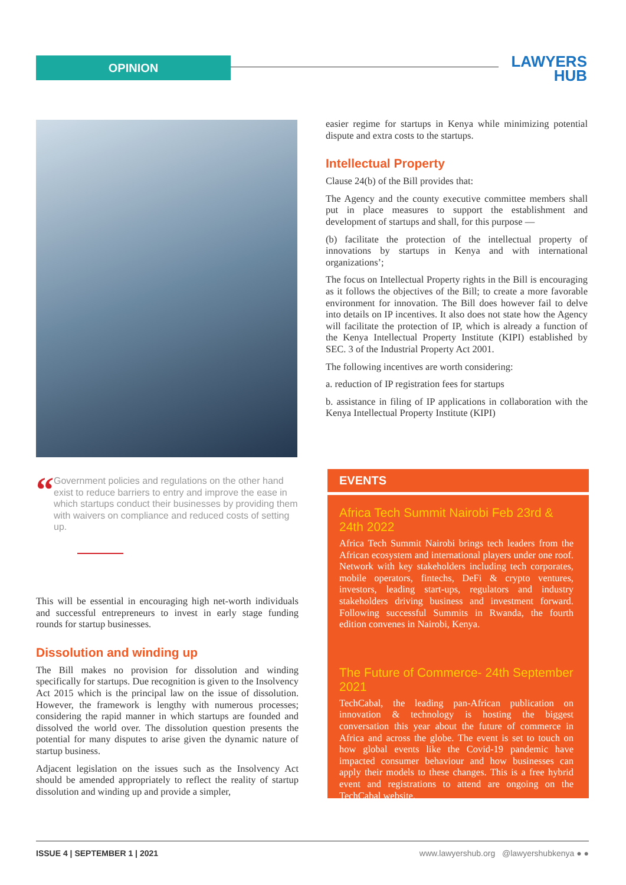OPINION
LAWYERS
HUB
“
Government policies and regulations on the other hand exist to reduce barriers to entry and improve the ease in which startups conduct their businesses by providing them with waivers on compliance and reduced costs of setting up.
This will be essential in encouraging high net-worth individuals and successful entrepreneurs to invest in early stage funding rounds for startup businesses.
Dissolution and winding up
The Bill makes no provision for dissolution and winding specifically for startups. Due recognition is given to the Insolvency Act 2015 which is the principal law on the issue of dissolution. However, the framework is lengthy with numerous processes; considering the rapid manner in which startups are founded and dissolved the world over. The dissolution question presents the potential for many disputes to arise given the dynamic nature of startup business.
Adjacent legislation on the issues such as the Insolvency Act should be amended appropriately to reflect the reality of startup dissolution and winding up and provide a simpler,
easier regime for startups in Kenya while minimizing potential dispute and extra costs to the startups.
Intellectual Property
Clause 24(b) of the Bill provides that:
The Agency and the county executive committee members shall put in place measures to support the establishment and development of startups and shall, for this purpose —
(b) facilitate the protection of the intellectual property of innovations by startups in Kenya and with international organizations’;
The focus on Intellectual Property rights in the Bill is encouraging as it follows the objectives of the Bill; to create a more favorable environment for innovation. The Bill does however fail to delve into details on IP incentives. It also does not state how the Agency will facilitate the protection of IP, which is already a function of the Kenya Intellectual Property Institute (KIPI) established by SEC. 3 of the Industrial Property Act 2001.
The following incentives are worth considering:
a. reduction of IP registration fees for startups
b. assistance in filing of IP applications in collaboration with the Kenya Intellectual Property Institute (KIPI)
EVENTS
Africa Tech Summit Nairobi Feb 23rd & 24th 2022
Africa Tech Summit Nairobi brings tech leaders from the African ecosystem and international players under one roof. Network with key stakeholders including tech corporates, mobile operators, fintechs, DeFi & crypto ventures, investors, leading start-ups, regulators and industry stakeholders driving business and investment forward. Following successful Summits in Rwanda, the fourth edition convenes in Nairobi, Kenya.
The Future of Commerce- 24th September 2021
TechCabal, the leading pan-African publication on innovation & technology is hosting the biggest conversation this year about the future of commerce in Africa and across the globe. The event is set to touch on how global events like the Covid-19 pandemic have impacted consumer behaviour and how businesses can apply their models to these changes. This is a free hybrid event and registrations to attend are ongoing on the TechCabal website.
ISSUE 4 | SEPTEMBER 1 | 2021 www.lawyershub.org @lawyershubkenya ● ●